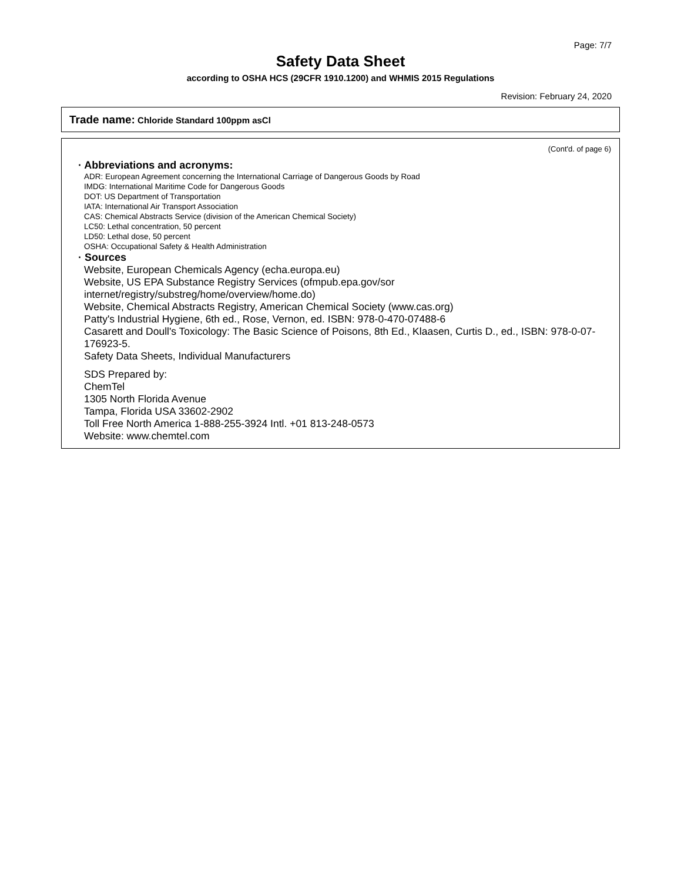Page: 7/7
Safety Data Sheet
according to OSHA HCS (29CFR 1910.1200) and WHMIS 2015 Regulations
Revision: February 24, 2020
Trade name: Chloride Standard 100ppm asCl
(Cont'd. of page 6)
· Abbreviations and acronyms:
ADR: European Agreement concerning the International Carriage of Dangerous Goods by Road
IMDG: International Maritime Code for Dangerous Goods
DOT: US Department of Transportation
IATA: International Air Transport Association
CAS: Chemical Abstracts Service (division of the American Chemical Society)
LC50: Lethal concentration, 50 percent
LD50: Lethal dose, 50 percent
OSHA: Occupational Safety & Health Administration
· Sources
Website, European Chemicals Agency (echa.europa.eu)
Website, US EPA Substance Registry Services (ofmpub.epa.gov/sor internet/registry/substreg/home/overview/home.do)
Website, Chemical Abstracts Registry, American Chemical Society (www.cas.org)
Patty's Industrial Hygiene, 6th ed., Rose, Vernon, ed. ISBN: 978-0-470-07488-6
Casarett and Doull's Toxicology: The Basic Science of Poisons, 8th Ed., Klaasen, Curtis D., ed., ISBN: 978-0-07-176923-5.
Safety Data Sheets, Individual Manufacturers
SDS Prepared by:
ChemTel
1305 North Florida Avenue
Tampa, Florida USA 33602-2902
Toll Free North America 1-888-255-3924 Intl. +01 813-248-0573
Website: www.chemtel.com